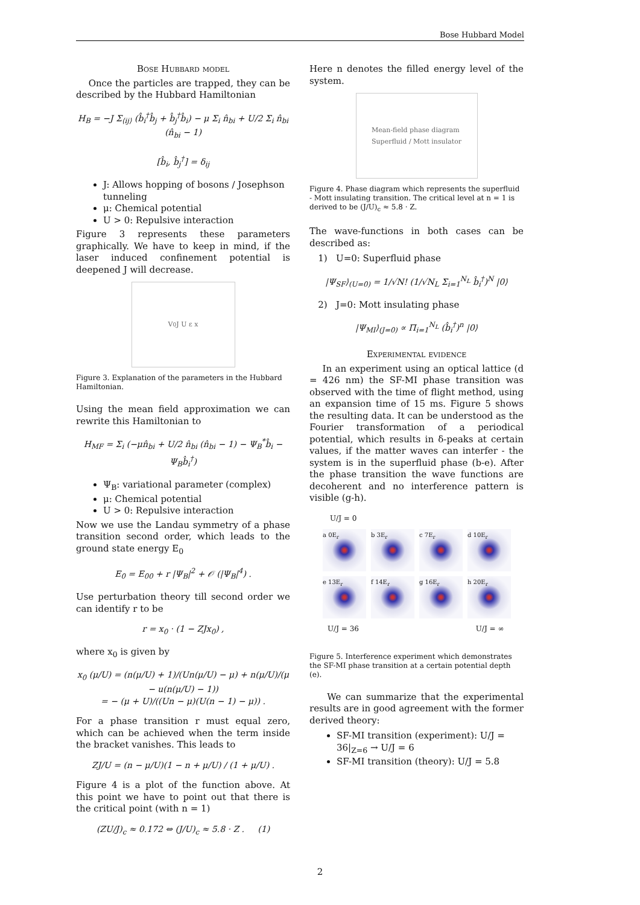Bose Hubbard Model
Bose Hubbard model
Once the particles are trapped, they can be described by the Hubbard Hamiltonian
H<sub>B</sub> = −J Σ<sub>⟨ij⟩</sub> (b̂<sub>i</sub><sup>†</sup>b̂<sub>j</sub> + b̂<sub>j</sub><sup>†</sup>b̂<sub>i</sub>) − μ Σ<sub>i</sub> n̂<sub>bi</sub> + U/2 Σ<sub>i</sub> n̂<sub>bi</sub> (n̂<sub>bi</sub> − 1)
[b̂<sub>i</sub>, b̂<sub>j</sub><sup>†</sup>] = δ<sub>ij</sub>
J: Allows hopping of bosons / Josephson tunneling
μ: Chemical potential
U > 0: Repulsive interaction
Figure 3 represents these parameters graphically. We have to keep in mind, if the laser induced confinement potential is deepened J will decrease.
V<sub>0</sub> J U ε x
Figure 3. Explanation of the parameters in the Hubbard Hamiltonian.
Using the mean field approximation we can rewrite this Hamiltonian to
H<sub>MF</sub> = Σ<sub>i</sub> (−μn̂<sub>bi</sub> + U/2 n̂<sub>bi</sub> (n̂<sub>bi</sub> − 1) − Ψ<sub>B</sub><sup>*</sup>b̂<sub>i</sub> − Ψ<sub>B</sub>b̂<sub>i</sub><sup>†</sup>)
Ψ<sub>B</sub>: variational parameter (complex)
μ: Chemical potential
U > 0: Repulsive interaction
Now we use the Landau symmetry of a phase transition second order, which leads to the ground state energy E<sub>0</sub>
E<sub>0</sub> = E<sub>00</sub> + r |Ψ<sub>B</sub>|<sup>2</sup> + 𝒪 (|Ψ<sub>B</sub>|<sup>4</sup>) .
Use perturbation theory till second order we can identify r to be
r = x<sub>0</sub> · (1 − ZJx<sub>0</sub>) ,
where x<sub>0</sub> is given by
x<sub>0</sub> (μ/U) = (n(μ/U) + 1)/(Un(μ/U) − μ) + n(μ/U)/(μ − u(n(μ/U) − 1))
= − (μ + U)/((Un − μ)(U(n − 1) − μ)) .
For a phase transition r must equal zero, which can be achieved when the term inside the bracket vanishes. This leads to
ZJ/U = (n − μ/U)(1 − n + μ/U) / (1 + μ/U) .
Figure 4 is a plot of the function above. At this point we have to point out that there is the critical point (with n = 1)
(ZU/J)<sub>c</sub> ≈ 0.172 ⇔ (J/U)<sub>c</sub> ≈ 5.8 · Z . (1)
Here n denotes the filled energy level of the system.
Mean-field phase diagram
Superfluid / Mott insulator
Figure 4. Phase diagram which represents the superfluid - Mott insulating transition. The critical level at n = 1 is derived to be (J/U)<sub>c</sub> ≈ 5.8 · Z.
The wave-functions in both cases can be described as:
1) U=0: Superfluid phase
|Ψ<sub>SF</sub>⟩<sub>(U=0)</sub> = 1/√N! (1/√N<sub>L</sub> Σ<sub>i=1</sub><sup>N<sub>L</sub></sup> b̂<sub>i</sub><sup>†</sup>)<sup>N</sup> |0⟩
2) J=0: Mott insulating phase
|Ψ<sub>MI</sub>⟩<sub>(J=0)</sub> ∝ Π<sub>i=1</sub><sup>N<sub>L</sub></sup> (b̂<sub>i</sub><sup>†</sup>)<sup>n</sup> |0⟩
Experimental evidence
In an experiment using an optical lattice (d = 426 nm) the SF-MI phase transition was observed with the time of flight method, using an expansion time of 15 ms. Figure 5 shows the resulting data. It can be understood as the Fourier transformation of a periodical potential, which results in δ-peaks at certain values, if the matter waves can interfer - the system is in the superfluid phase (b-e). After the phase transition the wave functions are decoherent and no interference pattern is visible (g-h).
U/J = 0
a 0E<sub>r</sub>
b 3E<sub>r</sub>
c 7E<sub>r</sub>
d 10E<sub>r</sub>
e 13E<sub>r</sub>
f 14E<sub>r</sub>
g 16E<sub>r</sub>
h 20E<sub>r</sub>
U/J = 36 U/J = ∞
Figure 5. Interference experiment which demonstrates the SF-MI phase transition at a certain potential depth (e).
We can summarize that the experimental results are in good agreement with the former derived theory:
SF-MI transition (experiment): U/J = 36|<sub>Z=6</sub> → U/J = 6
SF-MI transition (theory): U/J = 5.8
2